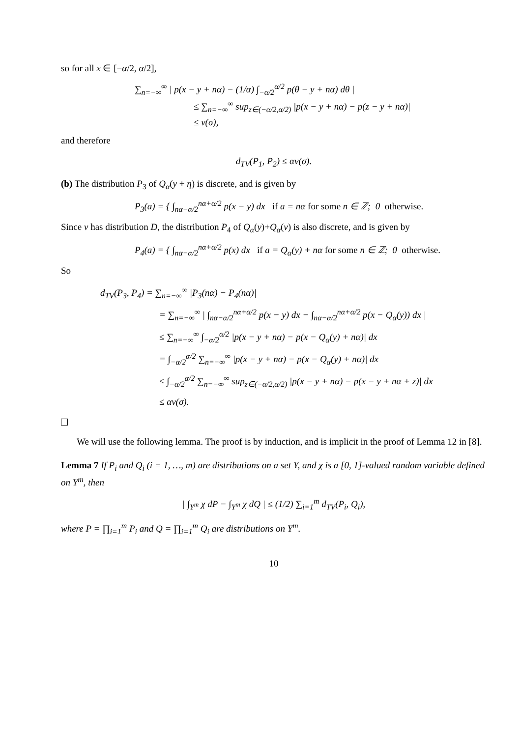so for all x ∈ [−α/2, α/2],
∑<sub>n=−∞</sub><sup>∞</sup> | p(x − y + nα) − (1/α) ∫<sub>−α/2</sub><sup>α/2</sup> p(θ − y + nα) dθ |
≤ ∑<sub>n=−∞</sub><sup>∞</sup> sup<sub>z∈(−α/2,α/2)</sub> |p(x − y + nα) − p(z − y + nα)|
≤ v(σ),
and therefore
d<sub>TV</sub>(P<sub>1</sub>, P<sub>2</sub>) ≤ αv(σ).
(b) The distribution P<sub>3</sub> of Q<sub>α</sub>(y + η) is discrete, and is given by
P<sub>3</sub>(a) = { ∫<sub>nα−α/2</sub><sup>nα+α/2</sup> p(x − y) dx if a = nα for some n ∈ ℤ; 0 otherwise.
Since ν has distribution D, the distribution P<sub>4</sub> of Q<sub>α</sub>(y)+Q<sub>α</sub>(ν) is also discrete, and is given by
P<sub>4</sub>(a) = { ∫<sub>nα−α/2</sub><sup>nα+α/2</sup> p(x) dx if a = Q<sub>α</sub>(y) + nα for some n ∈ ℤ; 0 otherwise.
So
d<sub>TV</sub>(P<sub>3</sub>, P<sub>4</sub>) = ∑<sub>n=−∞</sub><sup>∞</sup> |P<sub>3</sub>(nα) − P<sub>4</sub>(nα)|
= ∑<sub>n=−∞</sub><sup>∞</sup> | ∫<sub>nα−α/2</sub><sup>nα+α/2</sup> p(x − y) dx − ∫<sub>nα−α/2</sub><sup>nα+α/2</sup> p(x − Q<sub>α</sub>(y)) dx |
≤ ∑<sub>n=−∞</sub><sup>∞</sup> ∫<sub>−α/2</sub><sup>α/2</sup> |p(x − y + nα) − p(x − Q<sub>α</sub>(y) + nα)| dx
= ∫<sub>−α/2</sub><sup>α/2</sup> ∑<sub>n=−∞</sub><sup>∞</sup> |p(x − y + nα) − p(x − Q<sub>α</sub>(y) + nα)| dx
≤ ∫<sub>−α/2</sub><sup>α/2</sup> ∑<sub>n=−∞</sub><sup>∞</sup> sup<sub>z∈(−α/2,α/2)</sub> |p(x − y + nα) − p(x − y + nα + z)| dx
≤ αv(σ).
We will use the following lemma. The proof is by induction, and is implicit in the proof of Lemma 12 in [8].
Lemma 7 If P<sub>i</sub> and Q<sub>i</sub> (i = 1, …, m) are distributions on a set Y, and χ is a [0, 1]-valued random variable defined on Y<sup>m</sup>, then
| ∫<sub>Y<sup>m</sup></sub> χ dP − ∫<sub>Y<sup>m</sup></sub> χ dQ | ≤ (1/2) ∑<sub>i=1</sub><sup>m</sup> d<sub>TV</sub>(P<sub>i</sub>, Q<sub>i</sub>),
where P = ∏<sub>i=1</sub><sup>m</sup> P<sub>i</sub> and Q = ∏<sub>i=1</sub><sup>m</sup> Q<sub>i</sub> are distributions on Y<sup>m</sup>.
10